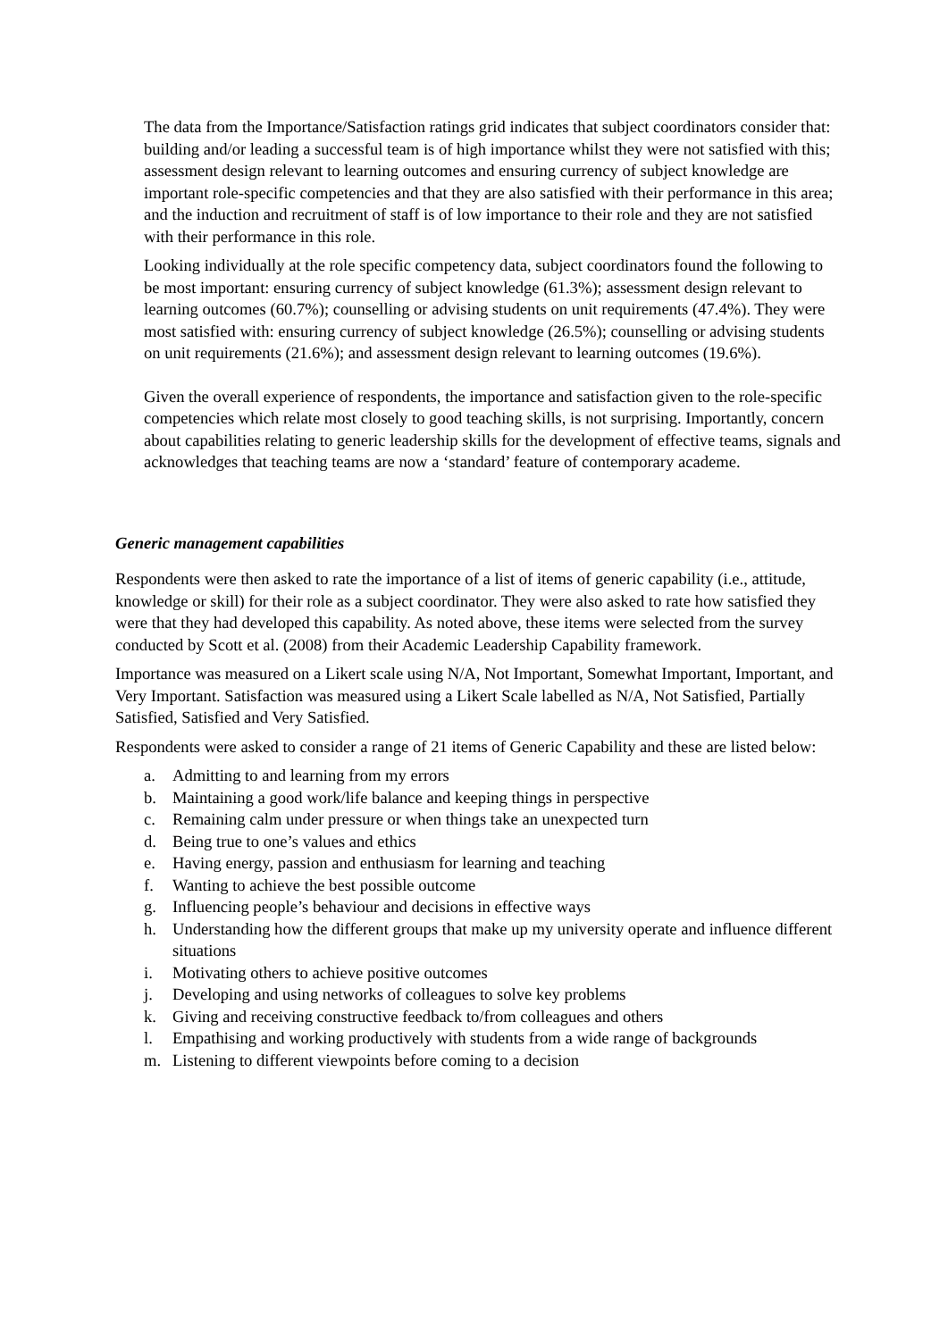The data from the Importance/Satisfaction ratings grid indicates that subject coordinators consider that: building and/or leading a successful team is of high importance whilst they were not satisfied with this; assessment design relevant to learning outcomes and ensuring currency of subject knowledge are important role-specific competencies and that they are also satisfied with their performance in this area; and the induction and recruitment of staff is of low importance to their role and they are not satisfied with their performance in this role.
Looking individually at the role specific competency data, subject coordinators found the following to be most important: ensuring currency of subject knowledge (61.3%); assessment design relevant to learning outcomes (60.7%); counselling or advising students on unit requirements (47.4%). They were most satisfied with: ensuring currency of subject knowledge (26.5%); counselling or advising students on unit requirements (21.6%); and assessment design relevant to learning outcomes (19.6%).
Given the overall experience of respondents, the importance and satisfaction given to the role-specific competencies which relate most closely to good teaching skills, is not surprising. Importantly, concern about capabilities relating to generic leadership skills for the development of effective teams, signals and acknowledges that teaching teams are now a ‘standard’ feature of contemporary academe.
Generic management capabilities
Respondents were then asked to rate the importance of a list of items of generic capability (i.e., attitude, knowledge or skill) for their role as a subject coordinator. They were also asked to rate how satisfied they were that they had developed this capability. As noted above, these items were selected from the survey conducted by Scott et al. (2008) from their Academic Leadership Capability framework.
Importance was measured on a Likert scale using N/A, Not Important, Somewhat Important, Important, and Very Important. Satisfaction was measured using a Likert Scale labelled as N/A, Not Satisfied, Partially Satisfied, Satisfied and Very Satisfied.
Respondents were asked to consider a range of 21 items of Generic Capability and these are listed below:
a. Admitting to and learning from my errors
b. Maintaining a good work/life balance and keeping things in perspective
c. Remaining calm under pressure or when things take an unexpected turn
d. Being true to one’s values and ethics
e. Having energy, passion and enthusiasm for learning and teaching
f. Wanting to achieve the best possible outcome
g. Influencing people’s behaviour and decisions in effective ways
h. Understanding how the different groups that make up my university operate and influence different situations
i. Motivating others to achieve positive outcomes
j. Developing and using networks of colleagues to solve key problems
k. Giving and receiving constructive feedback to/from colleagues and others
l. Empathising and working productively with students from a wide range of backgrounds
m. Listening to different viewpoints before coming to a decision